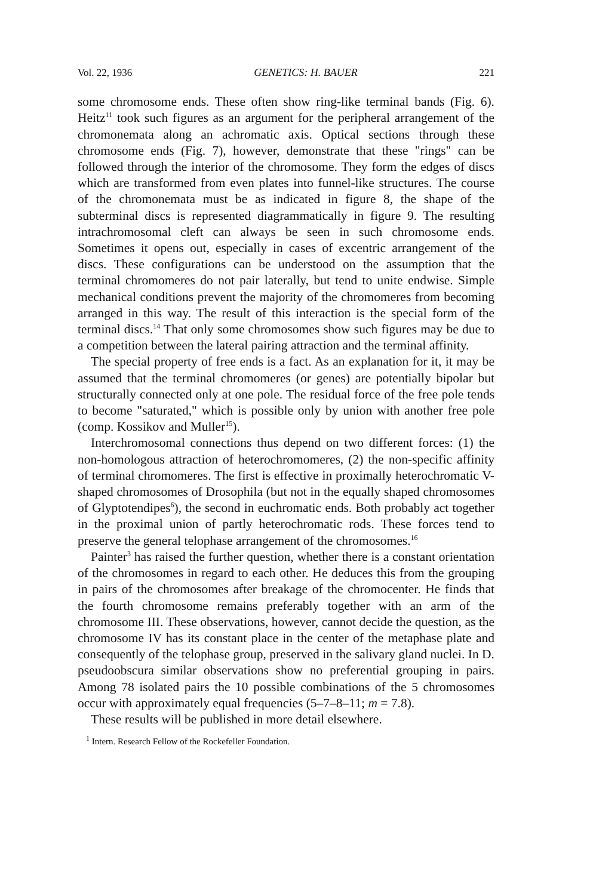Vol. 22, 1936 GENETICS: H. BAUER 221
some chromosome ends. These often show ring-like terminal bands (Fig. 6). Heitz<sup>11</sup> took such figures as an argument for the peripheral arrangement of the chromonemata along an achromatic axis. Optical sections through these chromosome ends (Fig. 7), however, demonstrate that these "rings" can be followed through the interior of the chromosome. They form the edges of discs which are transformed from even plates into funnel-like structures. The course of the chromonemata must be as indicated in figure 8, the shape of the subterminal discs is represented diagrammatically in figure 9. The resulting intrachromosomal cleft can always be seen in such chromosome ends. Sometimes it opens out, especially in cases of excentric arrangement of the discs. These configurations can be understood on the assumption that the terminal chromomeres do not pair laterally, but tend to unite endwise. Simple mechanical conditions prevent the majority of the chromomeres from becoming arranged in this way. The result of this interaction is the special form of the terminal discs.<sup>14</sup> That only some chromosomes show such figures may be due to a competition between the lateral pairing attraction and the terminal affinity.
The special property of free ends is a fact. As an explanation for it, it may be assumed that the terminal chromomeres (or genes) are potentially bipolar but structurally connected only at one pole. The residual force of the free pole tends to become "saturated," which is possible only by union with another free pole (comp. Kossikov and Muller<sup>15</sup>).
Interchromosomal connections thus depend on two different forces: (1) the non-homologous attraction of heterochromomeres, (2) the non-specific affinity of terminal chromomeres. The first is effective in proximally heterochromatic V-shaped chromosomes of Drosophila (but not in the equally shaped chromosomes of Glyptotendipes<sup>6</sup>), the second in euchromatic ends. Both probably act together in the proximal union of partly heterochromatic rods. These forces tend to preserve the general telophase arrangement of the chromosomes.<sup>16</sup>
Painter<sup>3</sup> has raised the further question, whether there is a constant orientation of the chromosomes in regard to each other. He deduces this from the grouping in pairs of the chromosomes after breakage of the chromocenter. He finds that the fourth chromosome remains preferably together with an arm of the chromosome III. These observations, however, cannot decide the question, as the chromosome IV has its constant place in the center of the metaphase plate and consequently of the telophase group, preserved in the salivary gland nuclei. In D. pseudoobscura similar observations show no preferential grouping in pairs. Among 78 isolated pairs the 10 possible combinations of the 5 chromosomes occur with approximately equal frequencies (5–7–8–11; m = 7.8).
These results will be published in more detail elsewhere.
<sup>1</sup> Intern. Research Fellow of the Rockefeller Foundation.